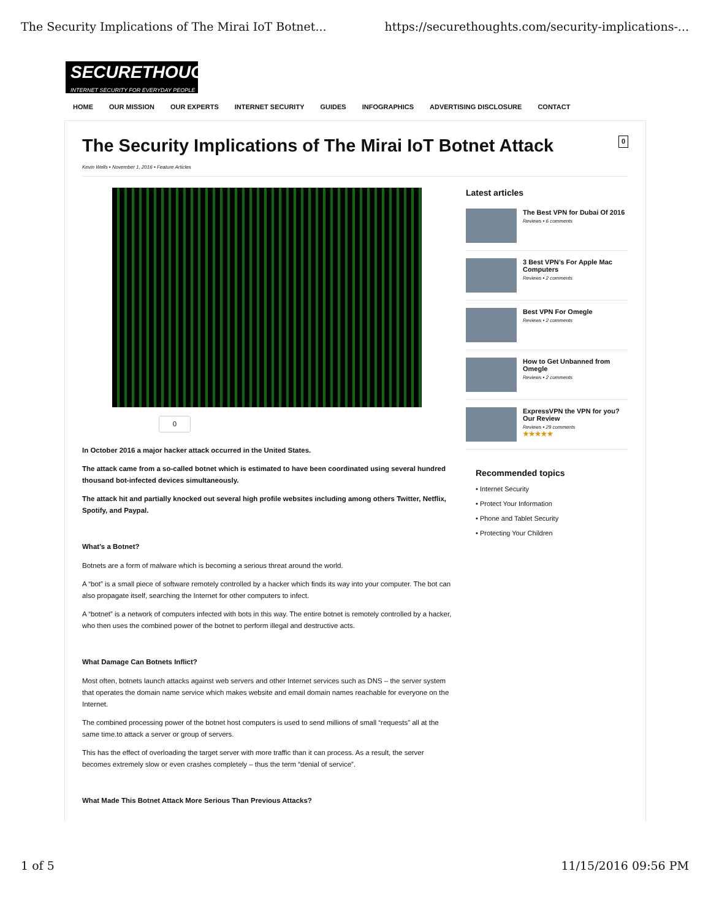The Security Implications of The Mirai IoT Botnet... https://securethoughts.com/security-implications-...
SECURETHOUGHTS
INTERNET SECURITY FOR EVERYDAY PEOPLE
HOME OUR MISSION OUR EXPERTS INTERNET SECURITY GUIDES INFOGRAPHICS ADVERTISING DISCLOSURE CONTACT
The Security Implications of The Mirai IoT Botnet Attack 0
Kevin Wells • November 1, 2016 • Feature Articles
0
In October 2016 a major hacker attack occurred in the United States.
The attack came from a so-called botnet which is estimated to have been coordinated using several hundred thousand bot-infected devices simultaneously.
The attack hit and partially knocked out several high profile websites including among others Twitter, Netflix, Spotify, and Paypal.
What’s a Botnet?
Botnets are a form of malware which is becoming a serious threat around the world.
A “bot” is a small piece of software remotely controlled by a hacker which finds its way into your computer. The bot can also propagate itself, searching the Internet for other computers to infect.
A “botnet” is a network of computers infected with bots in this way. The entire botnet is remotely controlled by a hacker, who then uses the combined power of the botnet to perform illegal and destructive acts.
What Damage Can Botnets Inflict?
Most often, botnets launch attacks against web servers and other Internet services such as DNS – the server system that operates the domain name service which makes website and email domain names reachable for everyone on the Internet.
The combined processing power of the botnet host computers is used to send millions of small “requests” all at the same time.to attack a server or group of servers.
This has the effect of overloading the target server with more traffic than it can process. As a result, the server becomes extremely slow or even crashes completely – thus the term “denial of service”.
What Made This Botnet Attack More Serious Than Previous Attacks?
Latest articles
The Best VPN for Dubai Of 2016
Reviews • 6 comments
3 Best VPN’s For Apple Mac Computers
Reviews • 2 comments
Best VPN For Omegle
Reviews • 2 comments
How to Get Unbanned from Omegle
Reviews • 2 comments
ExpressVPN the VPN for you? Our Review
Reviews • 29 comments
★★★★★
Recommended topics
• Internet Security
• Protect Your Information
• Phone and Tablet Security
• Protecting Your Children
1 of 5 11/15/2016 09:56 PM